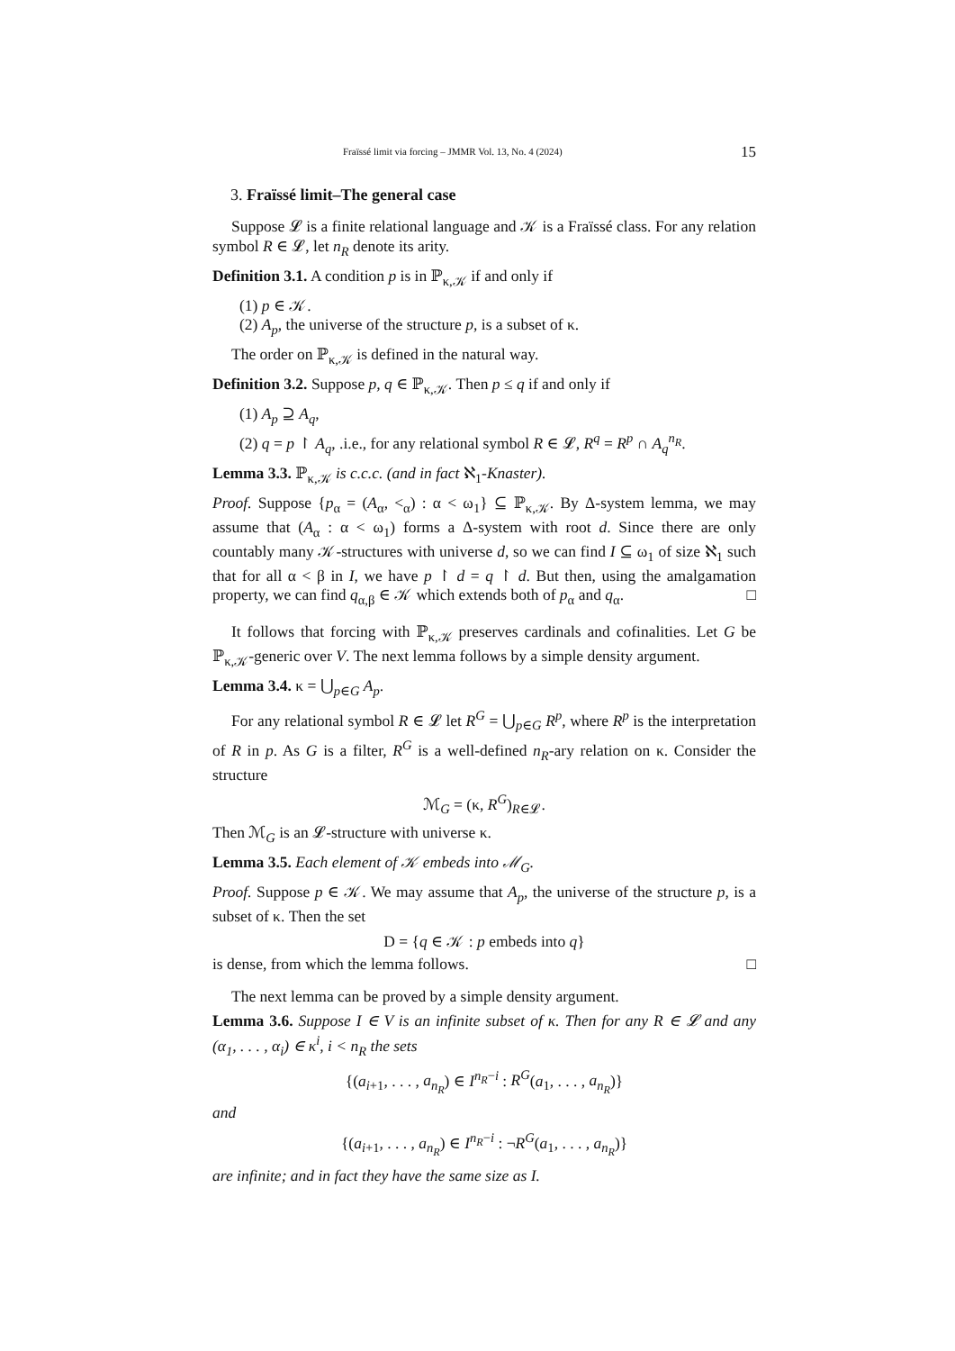Fraïssé limit via forcing – JMMR Vol. 13, No. 4 (2024) 15
3. Fraïssé limit–The general case
Suppose 𝓛 is a finite relational language and 𝒦 is a Fraïssé class. For any relation symbol R ∈ 𝓛, let n<sub>R</sub> denote its arity.
Definition 3.1. A condition p is in ℙ<sub>κ,𝒦</sub> if and only if
(1) p ∈ 𝒦.
(2) A<sub>p</sub>, the universe of the structure p, is a subset of κ.
The order on ℙ<sub>κ,𝒦</sub> is defined in the natural way.
Definition 3.2. Suppose p, q ∈ ℙ<sub>κ,𝒦</sub>. Then p ≤ q if and only if
(1) A<sub>p</sub> ⊇ A<sub>q</sub>,
(2) q = p ↾ A<sub>q</sub>, .i.e., for any relational symbol R ∈ 𝓛, R<sup>q</sup> = R<sup>p</sup> ∩ A<sub>q</sub><sup>n<sub>R</sub></sup>.
Lemma 3.3. ℙ<sub>κ,𝒦</sub> is c.c.c. (and in fact ℵ<sub>1</sub>-Knaster).
Proof. Suppose {p<sub>α</sub> = (A<sub>α</sub>, <<sub>α</sub>) : α < ω<sub>1</sub>} ⊆ ℙ<sub>κ,𝒦</sub>. By Δ-system lemma, we may assume that (A<sub>α</sub> : α < ω<sub>1</sub>) forms a Δ-system with root d. Since there are only countably many 𝒦-structures with universe d, so we can find I ⊆ ω<sub>1</sub> of size ℵ<sub>1</sub> such that for all α < β in I, we have p ↾ d = q ↾ d. But then, using the amalgamation property, we can find q<sub>α,β</sub> ∈ 𝒦 which extends both of p<sub>α</sub> and q<sub>α</sub>. □
It follows that forcing with ℙ<sub>κ,𝒦</sub> preserves cardinals and cofinalities. Let G be ℙ<sub>κ,𝒦</sub>-generic over V. The next lemma follows by a simple density argument.
Lemma 3.4. κ = ⋃<sub>p∈G</sub> A<sub>p</sub>.
For any relational symbol R ∈ 𝓛 let R<sup>G</sup> = ⋃<sub>p∈G</sub> R<sup>p</sup>, where R<sup>p</sup> is the interpretation of R in p. As G is a filter, R<sup>G</sup> is a well-defined n<sub>R</sub>-ary relation on κ. Consider the structure
ℳ<sub>G</sub> = (κ, R<sup>G</sup>)<sub>R∈𝓛</sub>.
Then ℳ<sub>G</sub> is an 𝓛-structure with universe κ.
Lemma 3.5. Each element of 𝒦 embeds into ℳ<sub>G</sub>.
Proof. Suppose p ∈ 𝒦. We may assume that A<sub>p</sub>, the universe of the structure p, is a subset of κ. Then the set
D = {q ∈ 𝒦 : p embeds into q}
is dense, from which the lemma follows. □
The next lemma can be proved by a simple density argument.
Lemma 3.6. Suppose I ∈ V is an infinite subset of κ. Then for any R ∈ 𝓛 and any (α<sub>1</sub>, . . . , α<sub>i</sub>) ∈ κ<sup>i</sup>, i < n<sub>R</sub> the sets
{(a<sub>i+1</sub>, . . . , a<sub>n<sub>R</sub></sub>) ∈ I<sup>n<sub>R</sub>−i</sup> : R<sup>G</sup>(a<sub>1</sub>, . . . , a<sub>n<sub>R</sub></sub>)}
and
{(a<sub>i+1</sub>, . . . , a<sub>n<sub>R</sub></sub>) ∈ I<sup>n<sub>R</sub>−i</sup> : ¬R<sup>G</sup>(a<sub>1</sub>, . . . , a<sub>n<sub>R</sub></sub>)}
are infinite; and in fact they have the same size as I.